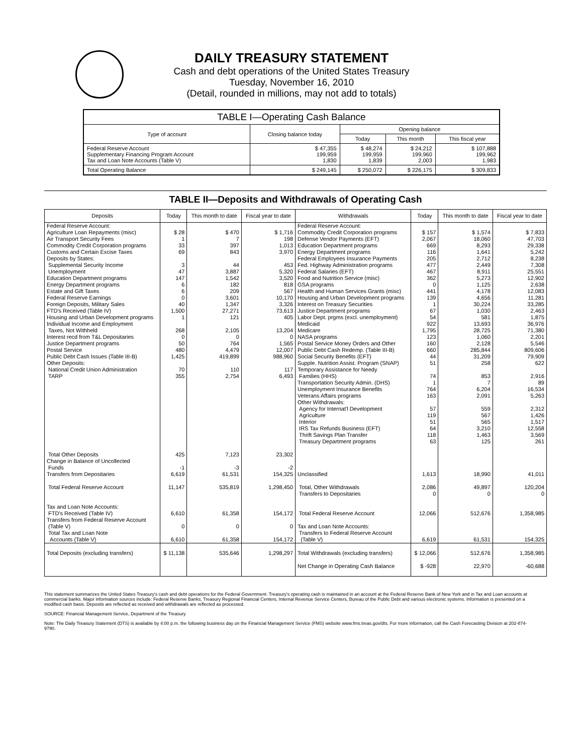DAILY TREASURY STATEMENT
Cash and debt operations of the United States Treasury
Tuesday, November 16, 2010
(Detail, rounded in millions, may not add to totals)
| TABLE I—Operating Cash Balance | | | | |
| Type of account | Closing balance today | Opening balance | | |
| | | Today | This month | This fiscal year |
| Federal Reserve Account Supplementary Financing Program Account Tax and Loan Note Accounts (Table V) | $ 47,355 199,959 1,830 | $ 48,274 199,959 1,839 | $ 24,212 199,960 2,003 | $ 107,888 199,962 1,983 |
| Total Operating Balance | $ 249,145 | $ 250,072 | $ 226,175 | $ 309,833 |
TABLE II—Deposits and Withdrawals of Operating Cash
| Deposits | Today | This month to date | Fiscal year to date | Withdrawals | Today | This month to date | Fiscal year to date |
| --- | --- | --- | --- | --- | --- | --- | --- |
| Federal Reserve Account: Agriculture Loan Repayments (misc) Air Transport Security Fees Commodity Credit Corporation programs Customs and Certain Excise Taxes Deposits by States: Supplemental Security Income Unemployment Education Department programs Energy Department programs Estate and Gift Taxes Federal Reserve Earnings Foreign Deposits, Military Sales FTD's Received (Table IV) Housing and Urban Development programs Individual Income and Employment Taxes, Not Withheld Interest recd from T&L Depositaries Justice Department programs Postal Service Public Debt Cash Issues (Table III-B) Other Deposits: National Credit Union Administration TARP | $ 28 1 33 69 3 47 147 6 6 0 40 1,500 1 268 0 50 480 1,425 70 355 | $ 470 7 397 843 44 3,887 1,542 182 209 3,601 1,347 27,271 121 2,105 0 764 4,479 419,899 110 2,754 | $ 1,716 198 1,013 3,970 453 5,320 3,520 818 567 10,170 3,326 73,613 405 13,204 0 1,565 12,007 988,960 117 6,493 | Federal Reserve Account: Commodity Credit Corporation programs Defense Vendor Payments (EFT) Education Department programs Energy Department programs Federal Employees Insurance Payments Fed. Highway Administration programs Federal Salaries (EFT) Food and Nutrition Service (misc) GSA programs Health and Human Services Grants (misc) Housing and Urban Development programs Interest on Treasury Securities Justice Department programs Labor Dept. prgms (excl. unemployment) Medicaid Medicare NASA programs Postal Service Money Orders and Other Public Debt Cash Redemp. (Table III-B) Social Security Benefits (EFT) Supple. Nutrition Assist. Program (SNAP) Temporary Assistance for Needy Families (HHS) Transportation Security Admin. (DHS) Unemployment Insurance Benefits Veterans Affairs programs Other Withdrawals: Agency for Internat'l Development Agriculture Interior IRS Tax Refunds Business (EFT) Thrift Savings Plan Transfer Treasury Department programs | $ 157 2,067 669 116 205 477 467 362 0 441 139 1 67 54 922 1,795 123 160 660 44 51 74 1 764 163 57 119 51 64 118 63 | $ 1,574 18,060 8,293 1,641 2,712 2,449 8,911 5,273 1,125 4,178 4,656 30,224 1,030 581 13,693 28,725 1,060 2,128 285,844 31,209 258 853 7 6,204 2,091 559 567 565 3,210 1,463 125 | $ 7,833 47,703 29,338 5,242 8,238 7,308 25,551 12,902 2,638 12,083 11,281 33,285 2,463 1,875 36,976 71,380 2,201 5,546 809,606 79,909 622 2,916 89 16,534 5,263 2,312 1,426 1,517 12,558 3,569 261 |
| Total Other Deposits Change in Balance of Uncollected Funds Transfers from Depositaries | 425 -1 6,619 | 7,123 -3 61,531 | 23,302 -2 154,325 | Unclassified | 1,613 | 18,990 | 41,011 |
| Total Federal Reserve Account | 11,147 | 535,819 | 1,298,450 | Total, Other Withdrawals Transfers to Depositaries | 2,086 0 | 49,897 0 | 120,204 0 |
| Tax and Loan Note Accounts: FTD's Received (Table IV) Transfers from Federal Reserve Account (Table V) Total Tax and Loan Note Accounts (Table V) | 6,610 0 6,610 | 61,358 0 61,358 | 154,172 0 154,172 | Total Federal Reserve Account Tax and Loan Note Accounts: Transfers to Federal Reserve Account (Table V) | 12,066 6,619 | 512,676 61,531 | 1,358,985 154,325 |
| Total Deposits (excluding transfers) | $ 11,138 | 535,646 | 1,298,297 | Total Withdrawals (excluding transfers) Net Change in Operating Cash Balance | $ 12,066 $ -928 | 512,676 22,970 | 1,358,985 -60,688 |
This statement summarizes the United States Treasury's cash and debt operations for the Federal Government. Treasury's operating cash is maintained in an account at the Federal Reserve Bank of New York and in Tax and Loan accounts at commercial banks. Major information sources include: Federal Reserve Banks, Treasury Regional Financial Centers, Internal Revenue Service Centers, Bureau of the Public Debt and various electronic systems. Information is presented on a modified cash basis. Deposits are reflected as received and withdrawals are reflected as processed.
SOURCE: Financial Management Service, Department of the Treasury
Note: The Daily Treasury Statement (DTS) is available by 4:00 p.m. the following business day on the Financial Management Service (FMS) website www.fms.treas.gov/dts. For more information, call the Cash Forecasting Division at 202-874-9790.